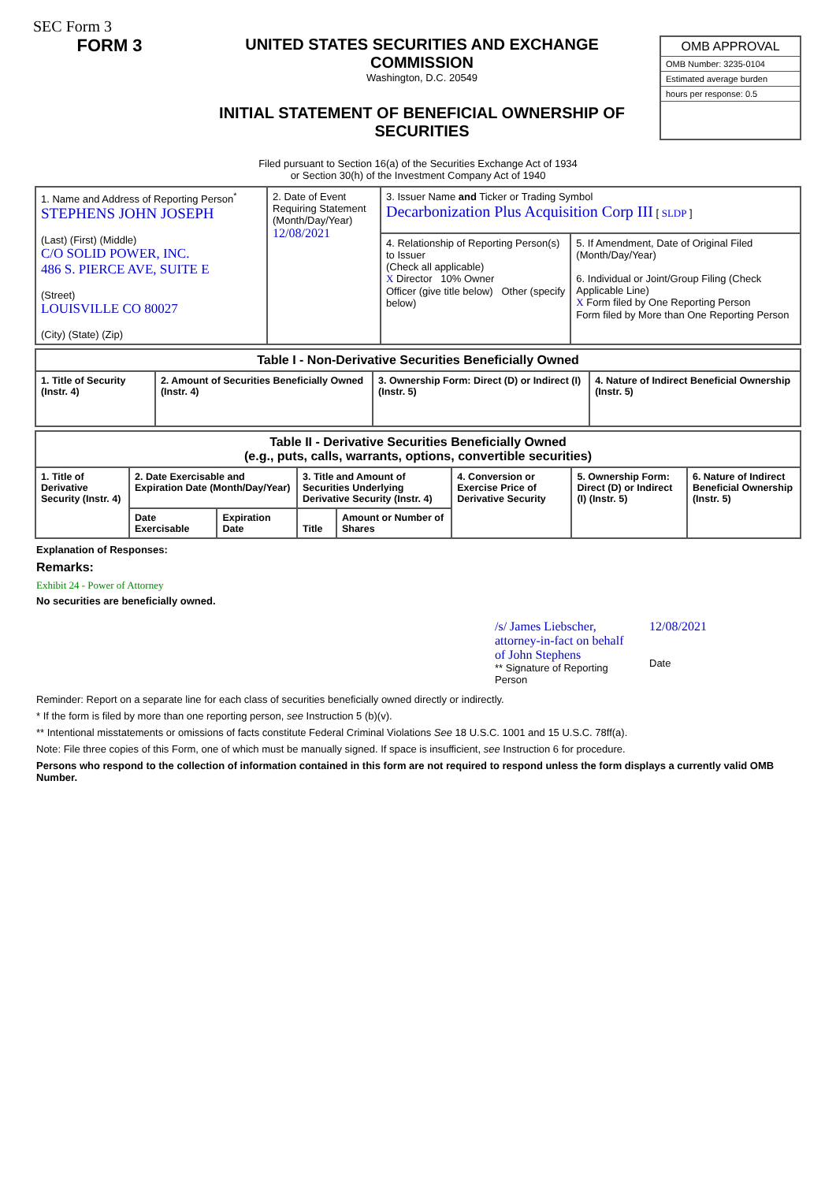SEC Form 3
FORM 3 UNITED STATES SECURITIES AND EXCHANGE COMMISSION
Washington, D.C. 20549
INITIAL STATEMENT OF BENEFICIAL OWNERSHIP OF SECURITIES
OMB APPROVAL
OMB Number: 3235-0104
Estimated average burden
hours per response: 0.5
Filed pursuant to Section 16(a) of the Securities Exchange Act of 1934
or Section 30(h) of the Investment Company Act of 1940
| 1. Name and Address of Reporting Person<sup>*</sup> STEPHENS JOHN JOSEPH (Last) (First) (Middle) C/O SOLID POWER, INC. 486 S. PIERCE AVE, SUITE E (Street) LOUISVILLE CO 80027 (City) (State) (Zip) | 2. Date of Event Requiring Statement (Month/Day/Year) 12/08/2021 | 3. Issuer Name and Ticker or Trading Symbol Decarbonization Plus Acquisition Corp III [ SLDP ] | |
| | | 4. Relationship of Reporting Person(s) to Issuer (Check all applicable) X Director 10% Owner Officer (give title below) Other (specify below) | 5. If Amendment, Date of Original Filed (Month/Day/Year) 6. Individual or Joint/Group Filing (Check Applicable Line) X Form filed by One Reporting Person Form filed by More than One Reporting Person |
| Table I - Non-Derivative Securities Beneficially Owned | | | |
| --- | --- | --- | --- |
| 1. Title of Security (Instr. 4) | 2. Amount of Securities Beneficially Owned (Instr. 4) | 3. Ownership Form: Direct (D) or Indirect (I) (Instr. 5) | 4. Nature of Indirect Beneficial Ownership (Instr. 5) |
| Table II - Derivative Securities Beneficially Owned (e.g., puts, calls, warrants, options, convertible securities) | | | | | | | |
| --- | --- | --- | --- | --- | --- | --- | --- |
| 1. Title of Derivative Security (Instr. 4) | 2. Date Exercisable and Expiration Date (Month/Day/Year) | | 3. Title and Amount of Securities Underlying Derivative Security (Instr. 4) | | 4. Conversion or Exercise Price of Derivative Security | 5. Ownership Form: Direct (D) or Indirect (I) (Instr. 5) | 6. Nature of Indirect Beneficial Ownership (Instr. 5) |
| | Date Exercisable | Expiration Date | Title | Amount or Number of Shares | | | |
Explanation of Responses:
Remarks:
Exhibit 24 - Power of Attorney
No securities are beneficially owned.
/s/ James Liebscher, attorney-in-fact on behalf of John Stephens
** Signature of Reporting Person
12/08/2021
Date
Reminder: Report on a separate line for each class of securities beneficially owned directly or indirectly.
* If the form is filed by more than one reporting person, see Instruction 5 (b)(v).
** Intentional misstatements or omissions of facts constitute Federal Criminal Violations See 18 U.S.C. 1001 and 15 U.S.C. 78ff(a).
Note: File three copies of this Form, one of which must be manually signed. If space is insufficient, see Instruction 6 for procedure.
Persons who respond to the collection of information contained in this form are not required to respond unless the form displays a currently valid OMB Number.